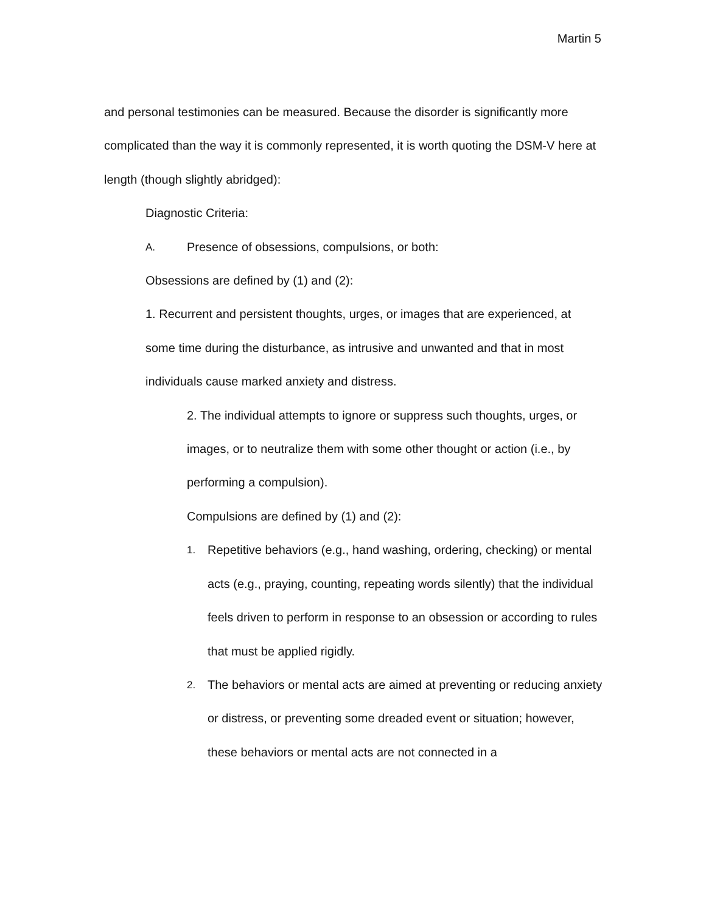Martin 5
and personal testimonies can be measured. Because the disorder is significantly more complicated than the way it is commonly represented, it is worth quoting the DSM-V here at length (though slightly abridged):
Diagnostic Criteria:
A. Presence of obsessions, compulsions, or both:
Obsessions are defined by (1) and (2):
1. Recurrent and persistent thoughts, urges, or images that are experienced, at some time during the disturbance, as intrusive and unwanted and that in most individuals cause marked anxiety and distress.
2. The individual attempts to ignore or suppress such thoughts, urges, or images, or to neutralize them with some other thought or action (i.e., by performing a compulsion).
Compulsions are defined by (1) and (2):
1. Repetitive behaviors (e.g., hand washing, ordering, checking) or mental acts (e.g., praying, counting, repeating words silently) that the individual feels driven to perform in response to an obsession or according to rules that must be applied rigidly.
2. The behaviors or mental acts are aimed at preventing or reducing anxiety or distress, or preventing some dreaded event or situation; however, these behaviors or mental acts are not connected in a